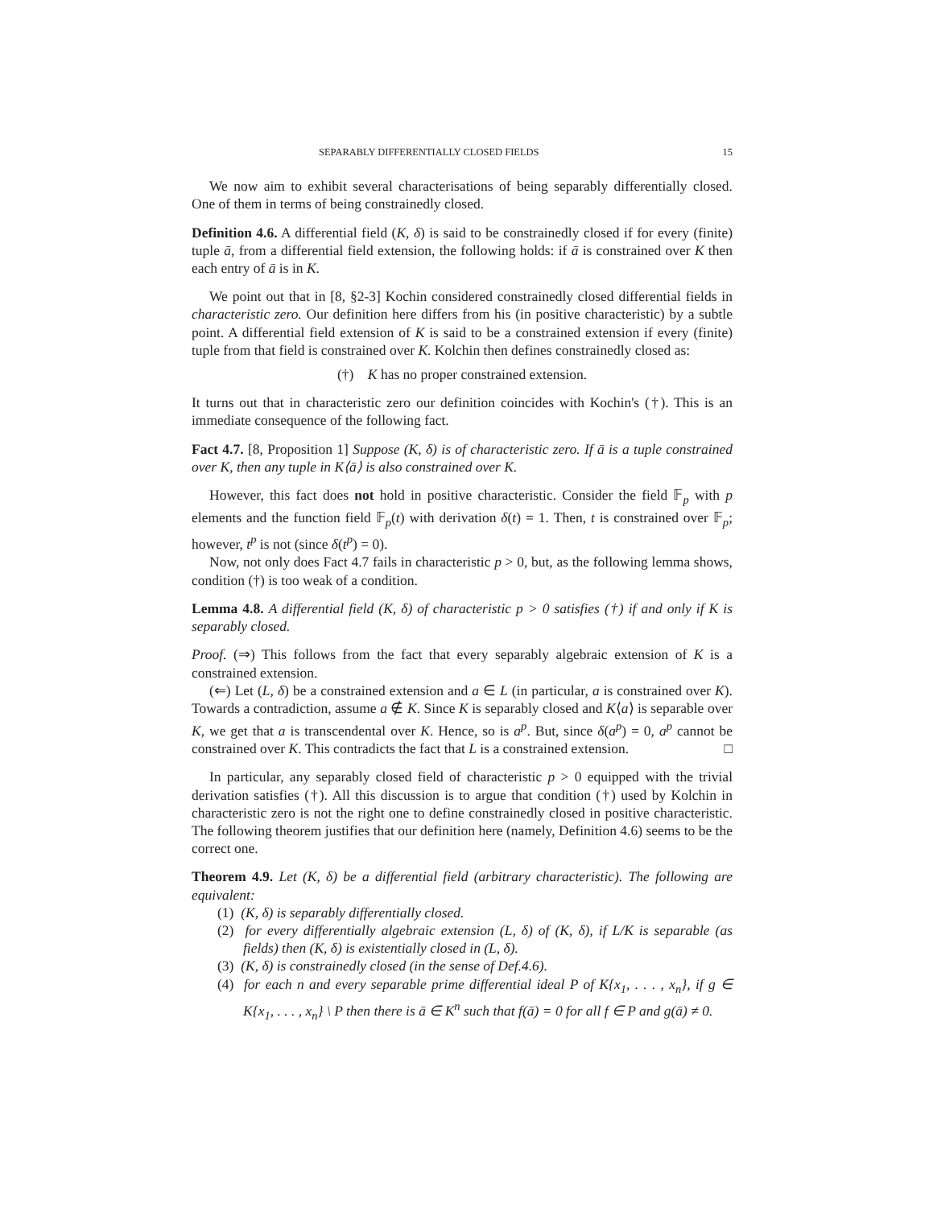SEPARABLY DIFFERENTIALLY CLOSED FIELDS 15
We now aim to exhibit several characterisations of being separably differentially closed. One of them in terms of being constrainedly closed.
Definition 4.6. A differential field (K, δ) is said to be constrainedly closed if for every (finite) tuple ā, from a differential field extension, the following holds: if ā is constrained over K then each entry of ā is in K.
We point out that in [8, §2-3] Kochin considered constrainedly closed differential fields in characteristic zero. Our definition here differs from his (in positive characteristic) by a subtle point. A differential field extension of K is said to be a constrained extension if every (finite) tuple from that field is constrained over K. Kolchin then defines constrainedly closed as:
(†) K has no proper constrained extension.
It turns out that in characteristic zero our definition coincides with Kochin's (†). This is an immediate consequence of the following fact.
Fact 4.7. [8, Proposition 1] Suppose (K, δ) is of characteristic zero. If ā is a tuple constrained over K, then any tuple in K⟨ā⟩ is also constrained over K.
However, this fact does not hold in positive characteristic. Consider the field 𝔽<sub>p</sub> with p elements and the function field 𝔽<sub>p</sub>(t) with derivation δ(t) = 1. Then, t is constrained over 𝔽<sub>p</sub>; however, t<sup>p</sup> is not (since δ(t<sup>p</sup>) = 0).
Now, not only does Fact 4.7 fails in characteristic p > 0, but, as the following lemma shows, condition (†) is too weak of a condition.
Lemma 4.8. A differential field (K, δ) of characteristic p > 0 satisfies (†) if and only if K is separably closed.
Proof. (⇒) This follows from the fact that every separably algebraic extension of K is a constrained extension.
(⇐) Let (L, δ) be a constrained extension and a ∈ L (in particular, a is constrained over K). Towards a contradiction, assume a ∉ K. Since K is separably closed and K⟨a⟩ is separable over K, we get that a is transcendental over K. Hence, so is a<sup>p</sup>. But, since δ(a<sup>p</sup>) = 0, a<sup>p</sup> cannot be constrained over K. This contradicts the fact that L is a constrained extension. □
In particular, any separably closed field of characteristic p > 0 equipped with the trivial derivation satisfies (†). All this discussion is to argue that condition (†) used by Kolchin in characteristic zero is not the right one to define constrainedly closed in positive characteristic. The following theorem justifies that our definition here (namely, Definition 4.6) seems to be the correct one.
Theorem 4.9. Let (K, δ) be a differential field (arbitrary characteristic). The following are equivalent:
(1) (K, δ) is separably differentially closed.
(2) for every differentially algebraic extension (L, δ) of (K, δ), if L/K is separable (as fields) then (K, δ) is existentially closed in (L, δ).
(3) (K, δ) is constrainedly closed (in the sense of Def.4.6).
(4) for each n and every separable prime differential ideal P of K{x<sub>1</sub>, . . . , x<sub>n</sub>}, if g ∈ K{x<sub>1</sub>, . . . , x<sub>n</sub>} \ P then there is ā ∈ K<sup>n</sup> such that f(ā) = 0 for all f ∈ P and g(ā) ≠ 0.